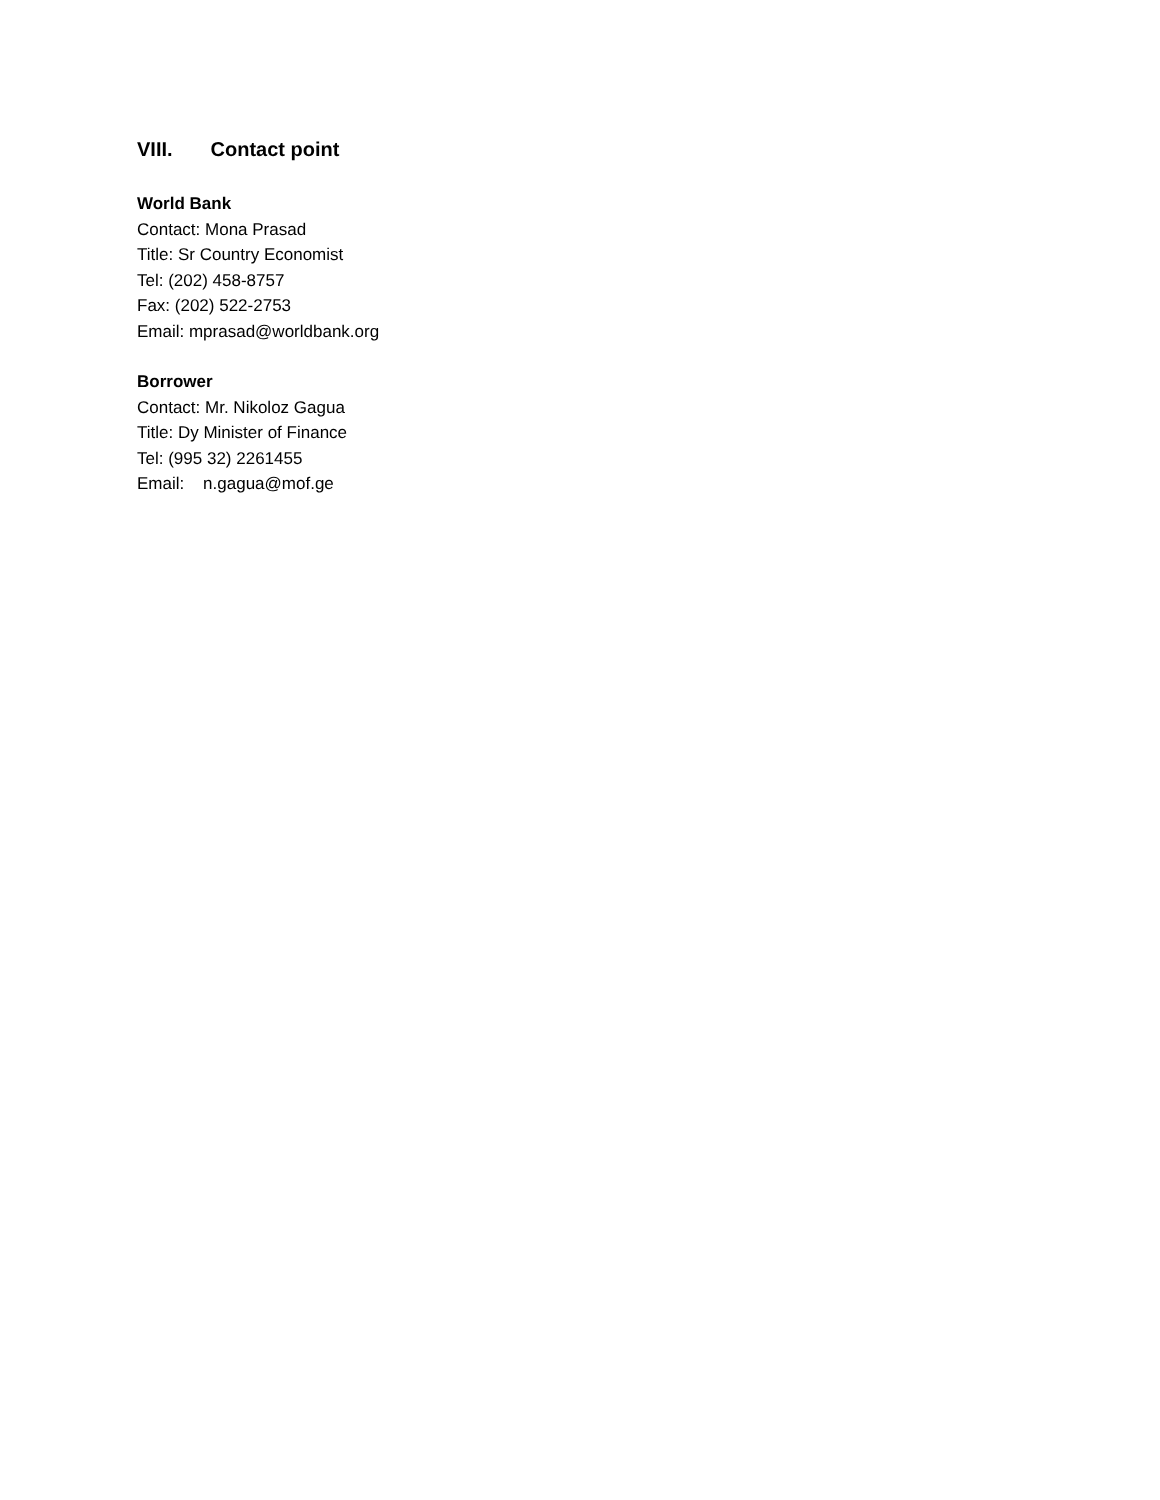VIII. Contact point
World Bank
Contact: Mona Prasad
Title: Sr Country Economist
Tel: (202) 458-8757
Fax: (202) 522-2753
Email: mprasad@worldbank.org
Borrower
Contact: Mr. Nikoloz Gagua
Title: Dy Minister of Finance
Tel: (995 32) 2261455
Email: n.gagua@mof.ge